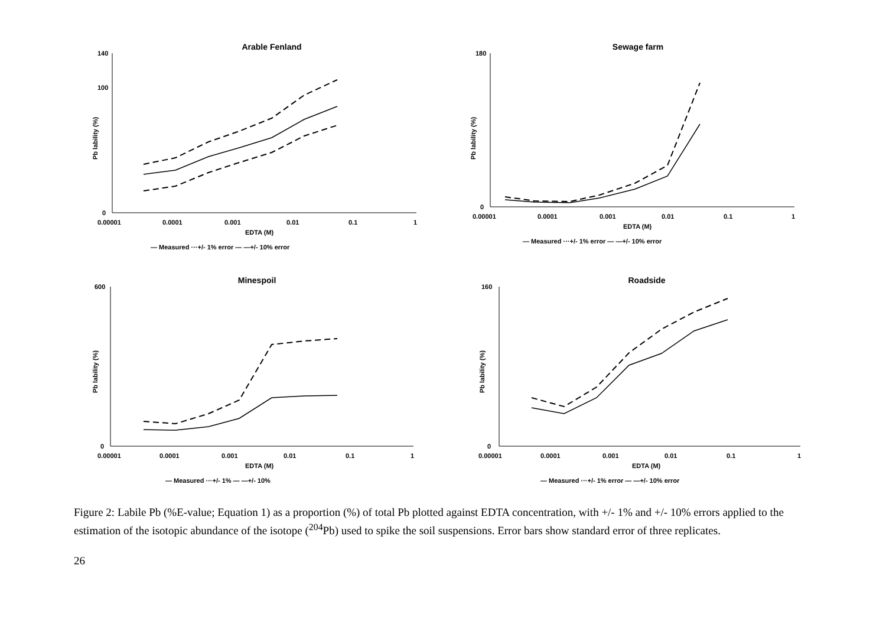Arable Fenland
140
100
0
Pb lability (%)
0.00001
0.0001
0.001
0.01
0.1
1
EDTA (M)
— Measured ···+/- 1% error — —+/- 10% error
Sewage farm
180
0
Pb lability (%)
0.00001
0.0001
0.001
0.01
0.1
1
EDTA (M)
— Measured ···+/- 1% error — —+/- 10% error
Minespoil
600
0
Pb lability (%)
0.00001
0.0001
0.001
0.01
0.1
1
EDTA (M)
— Measured ···+/- 1% — —+/- 10%
Roadside
160
0
Pb lability (%)
0.00001
0.0001
0.001
0.01
0.1
1
EDTA (M)
— Measured ···+/- 1% error — —+/- 10% error
Figure 2: Labile Pb (%E-value; Equation 1) as a proportion (%) of total Pb plotted against EDTA concentration, with +/- 1% and +/- 10% errors applied to the estimation of the isotopic abundance of the isotope (<sup>204</sup>Pb) used to spike the soil suspensions. Error bars show standard error of three replicates.
26